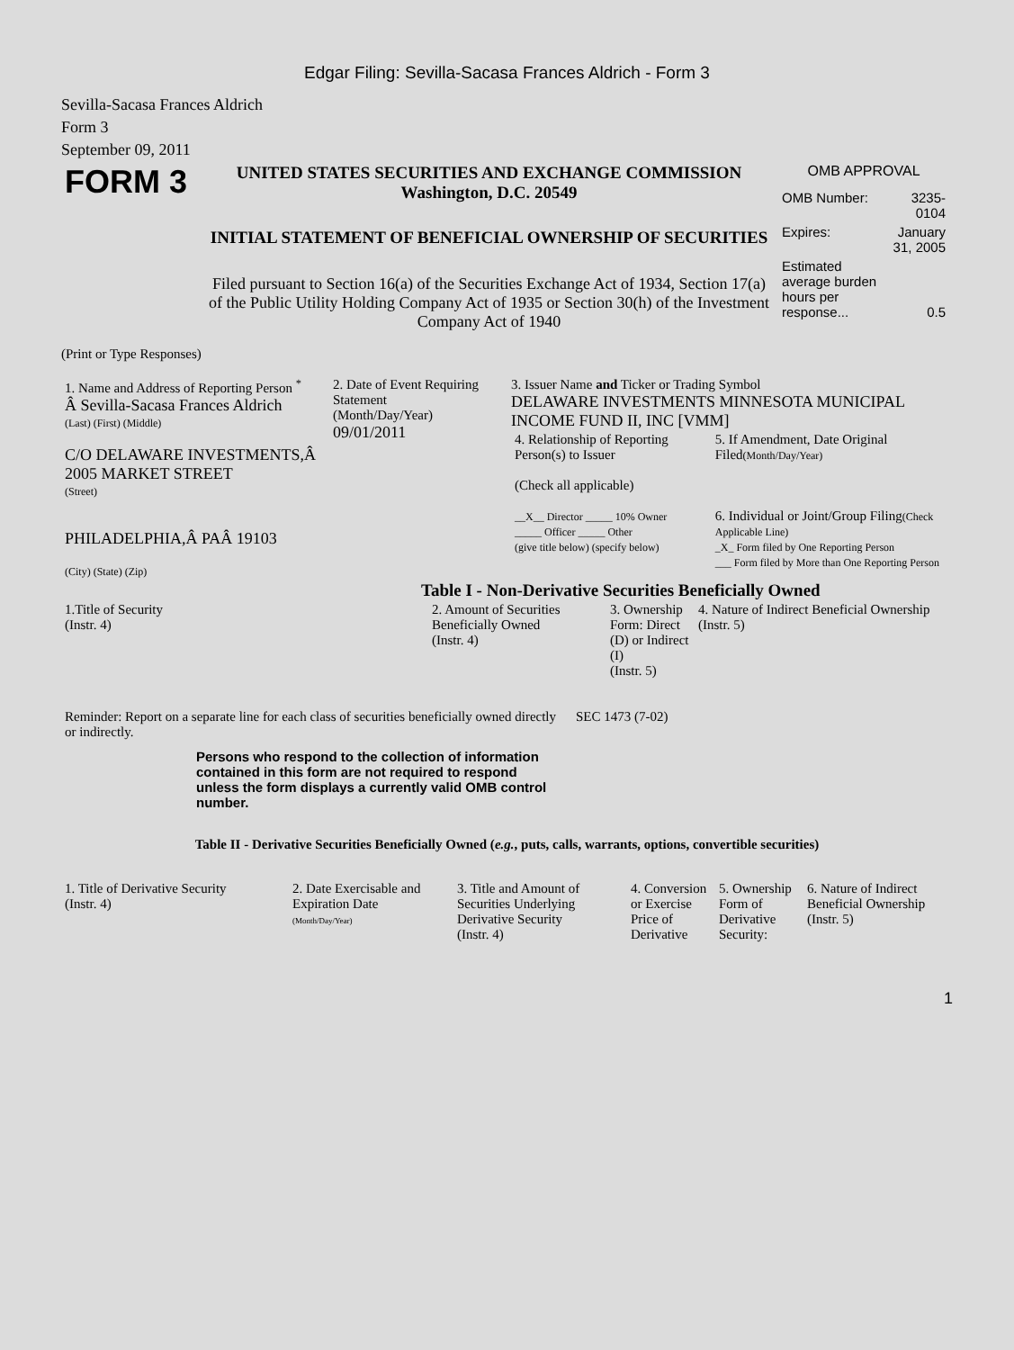Edgar Filing: Sevilla-Sacasa Frances Aldrich - Form 3
Sevilla-Sacasa Frances Aldrich
Form 3
September 09, 2011
| FORM 3 | UNITED STATES SECURITIES AND EXCHANGE COMMISSION Washington, D.C. 20549 INITIAL STATEMENT OF BENEFICIAL OWNERSHIP OF SECURITIES Filed pursuant to Section 16(a) of the Securities Exchange Act of 1934, Section 17(a) of the Public Utility Holding Company Act of 1935 or Section 30(h) of the Investment Company Act of 1940 | OMB APPROVAL / OMB Number: / 3235-0104 / / Expires: / January 31, 2005 / / Estimated average burden hours per response... / 0.5 / |
(Print or Type Responses)
| 1. Name and Address of Reporting Person <sup>*</sup> Â Sevilla-Sacasa Frances Aldrich (Last) (First) (Middle) C/O DELAWARE INVESTMENTS,Â 2005 MARKET STREET (Street) PHILADELPHIA,Â PAÂ 19103 (City) (State) (Zip) | 2. Date of Event Requiring Statement (Month/Day/Year) 09/01/2011 | 3. Issuer Name and Ticker or Trading Symbol DELAWARE INVESTMENTS MINNESOTA MUNICIPAL INCOME FUND II, INC [VMM] / 4. Relationship of Reporting Person(s) to Issuer (Check all applicable) __X__ Director _____ 10% Owner _____ Officer _____ Other (give title below) (specify below) / 5. If Amendment, Date Original Filed (Month/Day/Year) 6. Individual or Joint/Group Filing (Check Applicable Line) _X_ Form filed by One Reporting Person ___ Form filed by More than One Reporting Person / |
Table I - Non-Derivative Securities Beneficially Owned
| 1.Title of Security (Instr. 4) | 2. Amount of Securities Beneficially Owned (Instr. 4) | 3. Ownership Form: Direct (D) or Indirect (I) (Instr. 5) | 4. Nature of Indirect Beneficial Ownership (Instr. 5) |
| --- | --- | --- | --- |
| Reminder: Report on a separate line for each class of securities beneficially owned directly or indirectly. | SEC 1473 (7-02) |
Persons who respond to the collection of information contained in this form are not required to respond unless the form displays a currently valid OMB control number.
Table II - Derivative Securities Beneficially Owned (e.g., puts, calls, warrants, options, convertible securities)
| 1. Title of Derivative Security (Instr. 4) | 2. Date Exercisable and Expiration Date (Month/Day/Year) | 3. Title and Amount of Securities Underlying Derivative Security (Instr. 4) | 4. Conversion or Exercise Price of Derivative | 5. Ownership Form of Derivative Security: | 6. Nature of Indirect Beneficial Ownership (Instr. 5) |
| --- | --- | --- | --- | --- | --- |
1